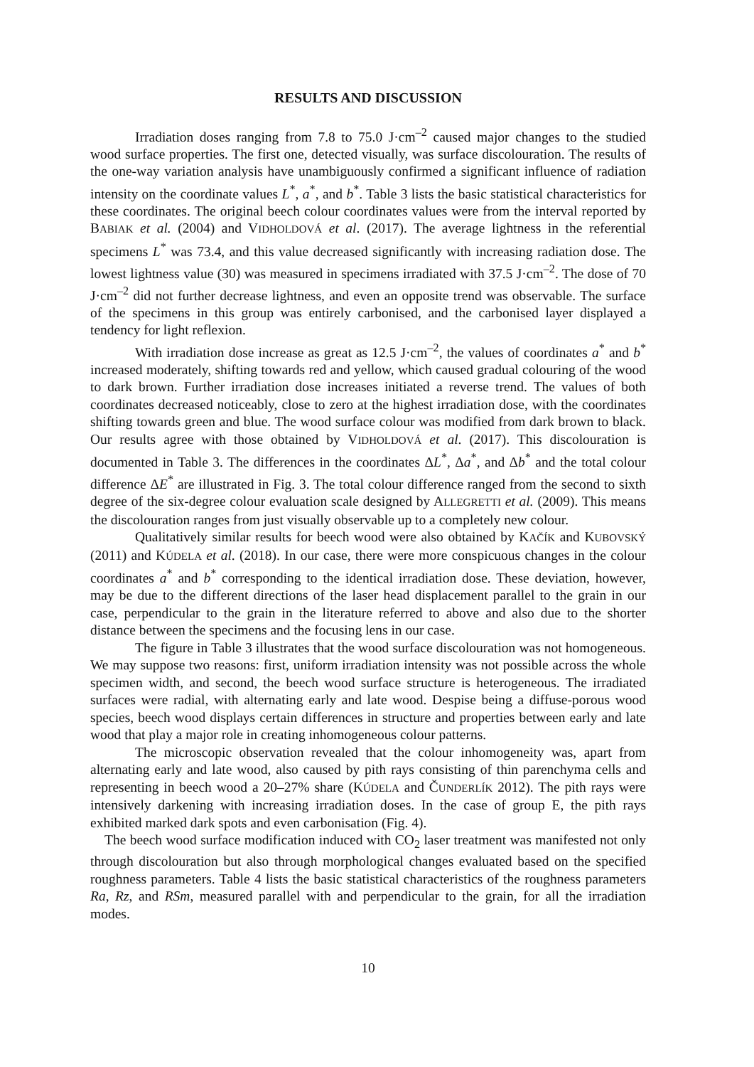RESULTS AND DISCUSSION
Irradiation doses ranging from 7.8 to 75.0 J·cm<sup>–2</sup> caused major changes to the studied wood surface properties. The first one, detected visually, was surface discolouration. The results of the one-way variation analysis have unambiguously confirmed a significant influence of radiation intensity on the coordinate values L<sup>*</sup>, a<sup>*</sup>, and b<sup>*</sup>. Table 3 lists the basic statistical characteristics for these coordinates. The original beech colour coordinates values were from the interval reported by BABIAK et al. (2004) and VIDHOLDOVÁ et al. (2017). The average lightness in the referential specimens L<sup>*</sup> was 73.4, and this value decreased significantly with increasing radiation dose. The lowest lightness value (30) was measured in specimens irradiated with 37.5 J·cm<sup>–2</sup>. The dose of 70 J·cm<sup>–2</sup> did not further decrease lightness, and even an opposite trend was observable. The surface of the specimens in this group was entirely carbonised, and the carbonised layer displayed a tendency for light reflexion.
With irradiation dose increase as great as 12.5 J·cm<sup>–2</sup>, the values of coordinates a<sup>*</sup> and b<sup>*</sup> increased moderately, shifting towards red and yellow, which caused gradual colouring of the wood to dark brown. Further irradiation dose increases initiated a reverse trend. The values of both coordinates decreased noticeably, close to zero at the highest irradiation dose, with the coordinates shifting towards green and blue. The wood surface colour was modified from dark brown to black. Our results agree with those obtained by VIDHOLDOVÁ et al. (2017). This discolouration is documented in Table 3. The differences in the coordinates ΔL<sup>*</sup>, Δa<sup>*</sup>, and Δb<sup>*</sup> and the total colour difference ΔE<sup>*</sup> are illustrated in Fig. 3. The total colour difference ranged from the second to sixth degree of the six-degree colour evaluation scale designed by ALLEGRETTI et al. (2009). This means the discolouration ranges from just visually observable up to a completely new colour.
Qualitatively similar results for beech wood were also obtained by KAČÍK and KUBOVSKÝ (2011) and KÚDELA et al. (2018). In our case, there were more conspicuous changes in the colour coordinates a<sup>*</sup> and b<sup>*</sup> corresponding to the identical irradiation dose. These deviation, however, may be due to the different directions of the laser head displacement parallel to the grain in our case, perpendicular to the grain in the literature referred to above and also due to the shorter distance between the specimens and the focusing lens in our case.
The figure in Table 3 illustrates that the wood surface discolouration was not homogeneous. We may suppose two reasons: first, uniform irradiation intensity was not possible across the whole specimen width, and second, the beech wood surface structure is heterogeneous. The irradiated surfaces were radial, with alternating early and late wood. Despise being a diffuse-porous wood species, beech wood displays certain differences in structure and properties between early and late wood that play a major role in creating inhomogeneous colour patterns.
The microscopic observation revealed that the colour inhomogeneity was, apart from alternating early and late wood, also caused by pith rays consisting of thin parenchyma cells and representing in beech wood a 20–27% share (KÚDELA and ČUNDERLÍK 2012). The pith rays were intensively darkening with increasing irradiation doses. In the case of group E, the pith rays exhibited marked dark spots and even carbonisation (Fig. 4).
The beech wood surface modification induced with CO<sub>2</sub> laser treatment was manifested not only through discolouration but also through morphological changes evaluated based on the specified roughness parameters. Table 4 lists the basic statistical characteristics of the roughness parameters Ra, Rz, and RSm, measured parallel with and perpendicular to the grain, for all the irradiation modes.
10